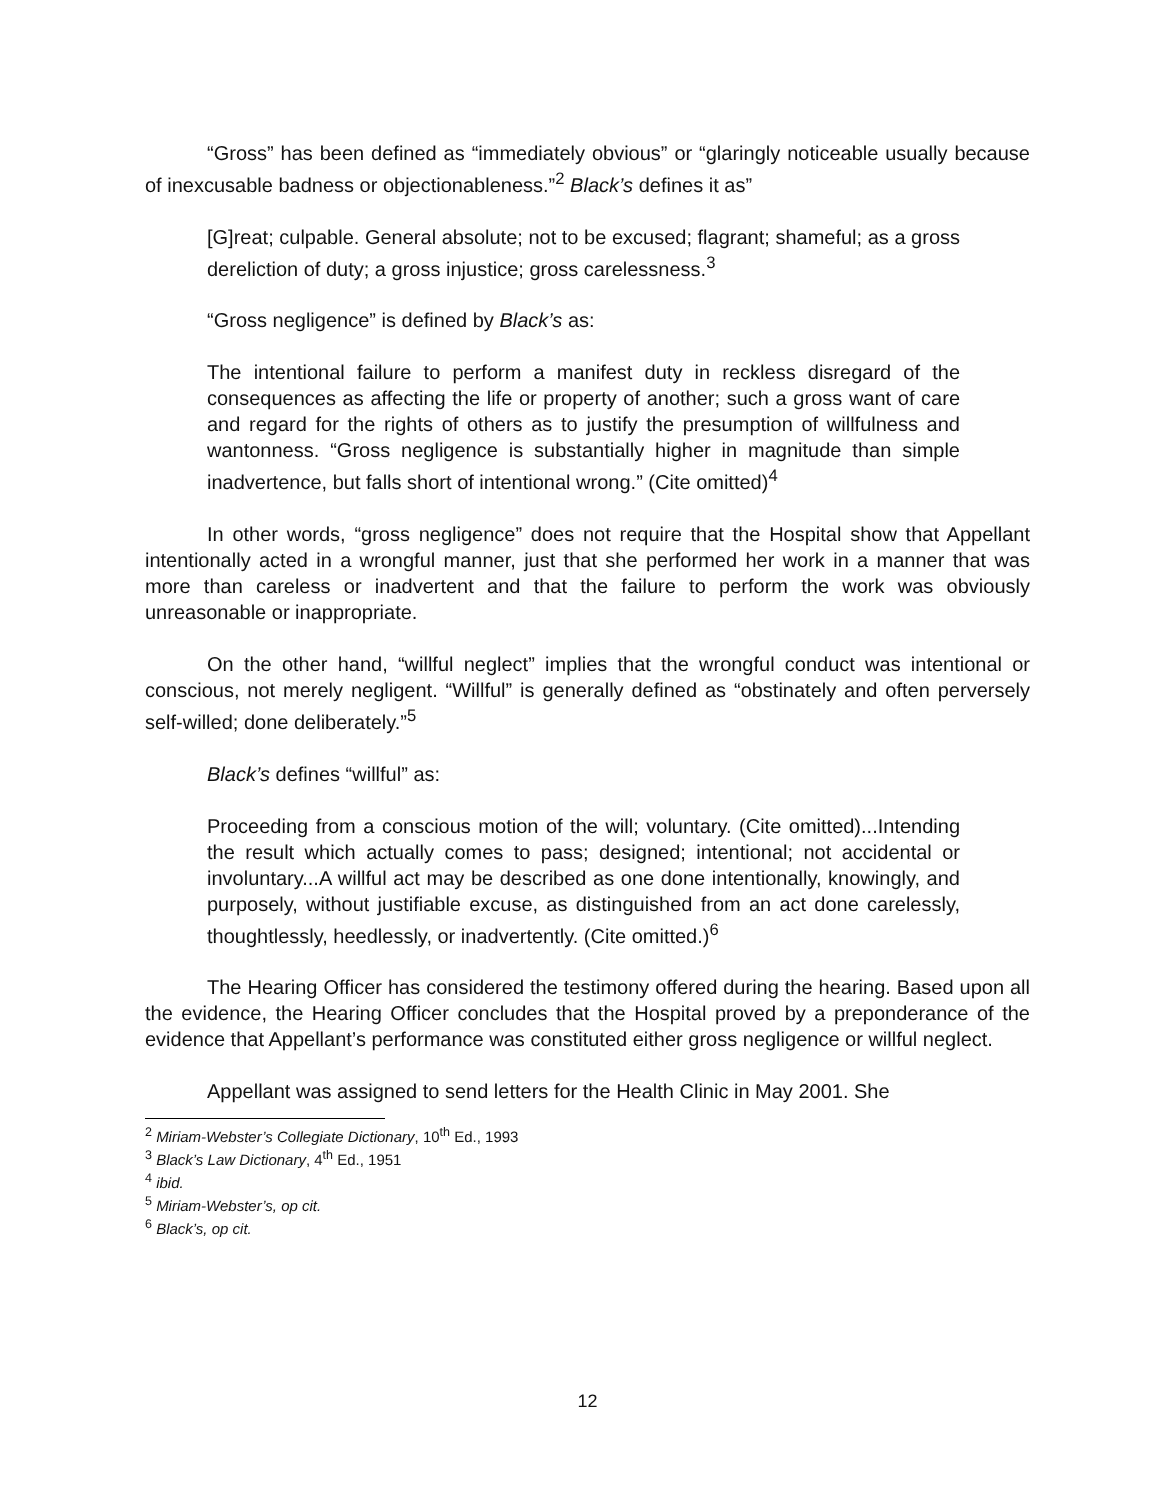“Gross” has been defined as “immediately obvious” or “glaringly noticeable usually because of inexcusable badness or objectionableness.”<sup>2</sup> Black’s defines it as”
[G]reat; culpable. General absolute; not to be excused; flagrant; shameful; as a gross dereliction of duty; a gross injustice; gross carelessness.<sup>3</sup>
“Gross negligence” is defined by Black’s as:
The intentional failure to perform a manifest duty in reckless disregard of the consequences as affecting the life or property of another; such a gross want of care and regard for the rights of others as to justify the presumption of willfulness and wantonness. “Gross negligence is substantially higher in magnitude than simple inadvertence, but falls short of intentional wrong.” (Cite omitted)<sup>4</sup>
In other words, “gross negligence” does not require that the Hospital show that Appellant intentionally acted in a wrongful manner, just that she performed her work in a manner that was more than careless or inadvertent and that the failure to perform the work was obviously unreasonable or inappropriate.
On the other hand, “willful neglect” implies that the wrongful conduct was intentional or conscious, not merely negligent. “Willful” is generally defined as “obstinately and often perversely self-willed; done deliberately.”<sup>5</sup>
Black’s defines “willful” as:
Proceeding from a conscious motion of the will; voluntary. (Cite omitted)...Intending the result which actually comes to pass; designed; intentional; not accidental or involuntary...A willful act may be described as one done intentionally, knowingly, and purposely, without justifiable excuse, as distinguished from an act done carelessly, thoughtlessly, heedlessly, or inadvertently. (Cite omitted.)<sup>6</sup>
The Hearing Officer has considered the testimony offered during the hearing. Based upon all the evidence, the Hearing Officer concludes that the Hospital proved by a preponderance of the evidence that Appellant’s performance was constituted either gross negligence or willful neglect.
Appellant was assigned to send letters for the Health Clinic in May 2001. She
<sup>2</sup> Miriam-Webster’s Collegiate Dictionary, 10<sup>th</sup> Ed., 1993
<sup>3</sup> Black’s Law Dictionary, 4<sup>th</sup> Ed., 1951
<sup>4</sup> ibid.
<sup>5</sup> Miriam-Webster’s, op cit.
<sup>6</sup> Black’s, op cit.
12